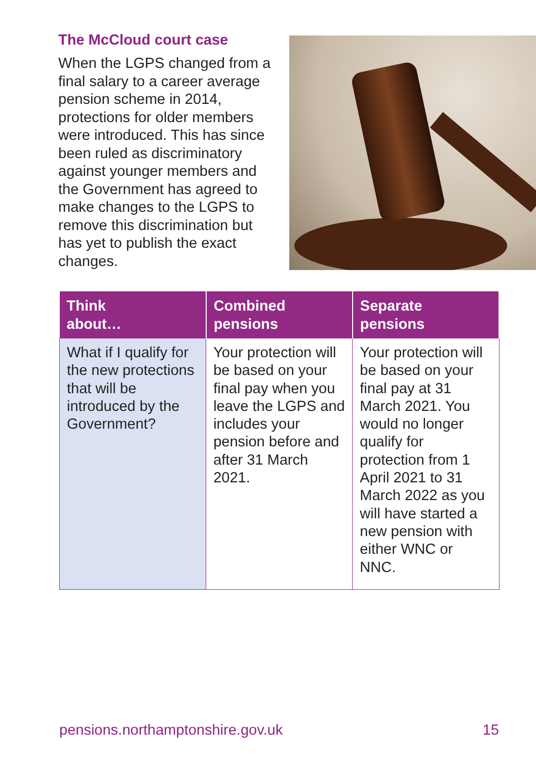The McCloud court case
When the LGPS changed from a final salary to a career average pension scheme in 2014, protections for older members were introduced. This has since been ruled as discriminatory against younger members and the Government has agreed to make changes to the LGPS to remove this discrimination but has yet to publish the exact changes.
| Think about… | Combined pensions | Separate pensions |
| --- | --- | --- |
| What if I qualify for the new protections that will be introduced by the Government? | Your protection will be based on your final pay when you leave the LGPS and includes your pension before and after 31 March 2021. | Your protection will be based on your final pay at 31 March 2021. You would no longer qualify for protection from 1 April 2021 to 31 March 2022 as you will have started a new pension with either WNC or NNC. |
pensions.northamptonshire.gov.uk 15